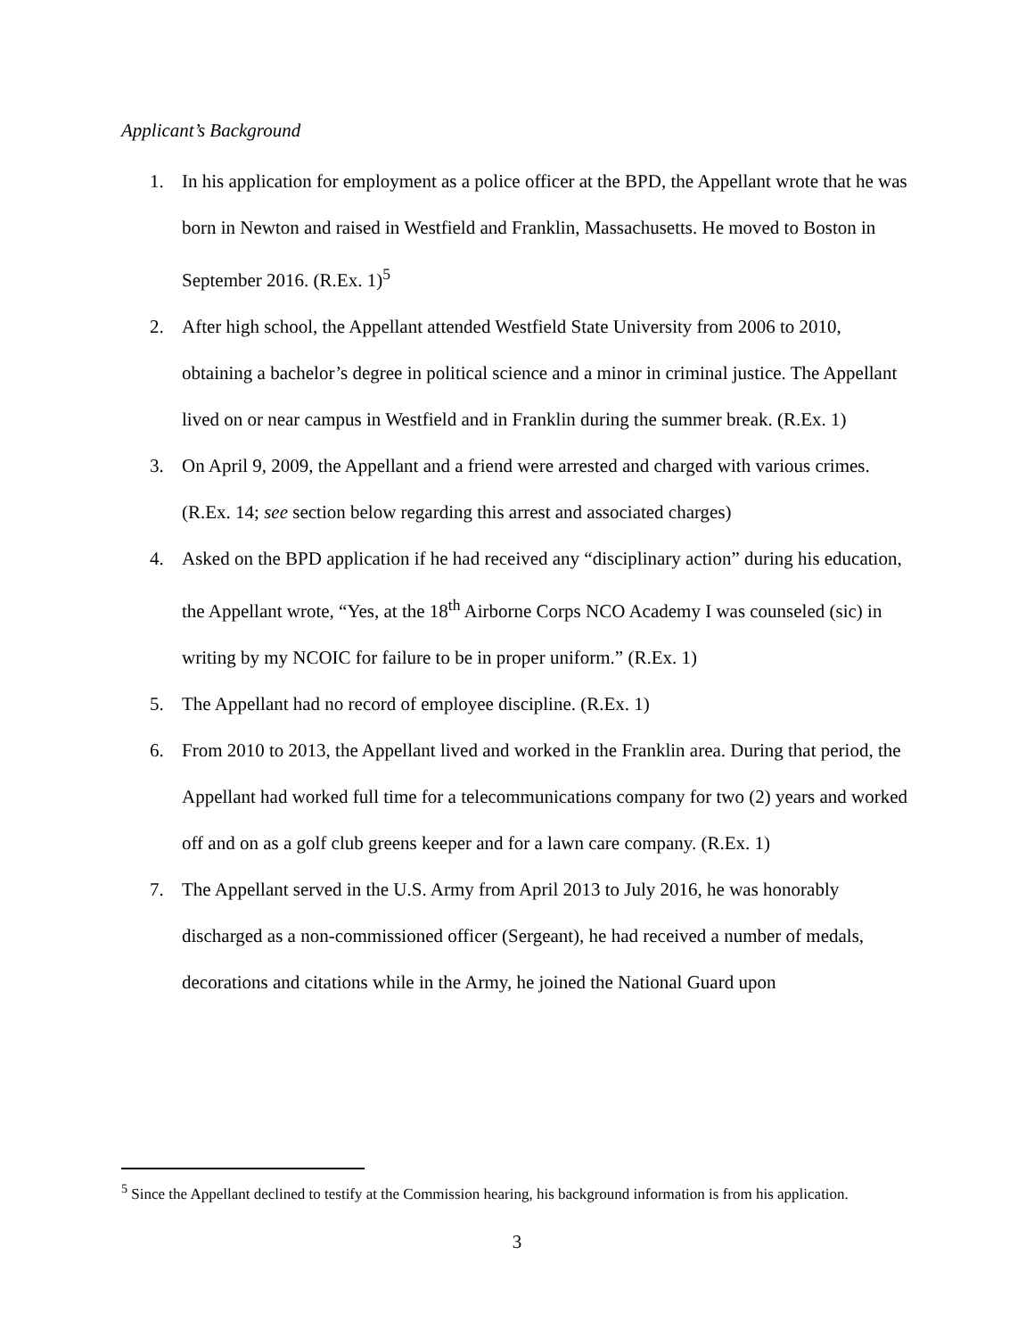Applicant’s Background
1. In his application for employment as a police officer at the BPD, the Appellant wrote that he was born in Newton and raised in Westfield and Franklin, Massachusetts. He moved to Boston in September 2016. (R.Ex. 1)<sup>5</sup>
2. After high school, the Appellant attended Westfield State University from 2006 to 2010, obtaining a bachelor’s degree in political science and a minor in criminal justice. The Appellant lived on or near campus in Westfield and in Franklin during the summer break. (R.Ex. 1)
3. On April 9, 2009, the Appellant and a friend were arrested and charged with various crimes. (R.Ex. 14; see section below regarding this arrest and associated charges)
4. Asked on the BPD application if he had received any “disciplinary action” during his education, the Appellant wrote, “Yes, at the 18<sup>th</sup> Airborne Corps NCO Academy I was counseled (sic) in writing by my NCOIC for failure to be in proper uniform.” (R.Ex. 1)
5. The Appellant had no record of employee discipline. (R.Ex. 1)
6. From 2010 to 2013, the Appellant lived and worked in the Franklin area. During that period, the Appellant had worked full time for a telecommunications company for two (2) years and worked off and on as a golf club greens keeper and for a lawn care company. (R.Ex. 1)
7. The Appellant served in the U.S. Army from April 2013 to July 2016, he was honorably discharged as a non-commissioned officer (Sergeant), he had received a number of medals, decorations and citations while in the Army, he joined the National Guard upon
<sup>5</sup> Since the Appellant declined to testify at the Commission hearing, his background information is from his application.
3